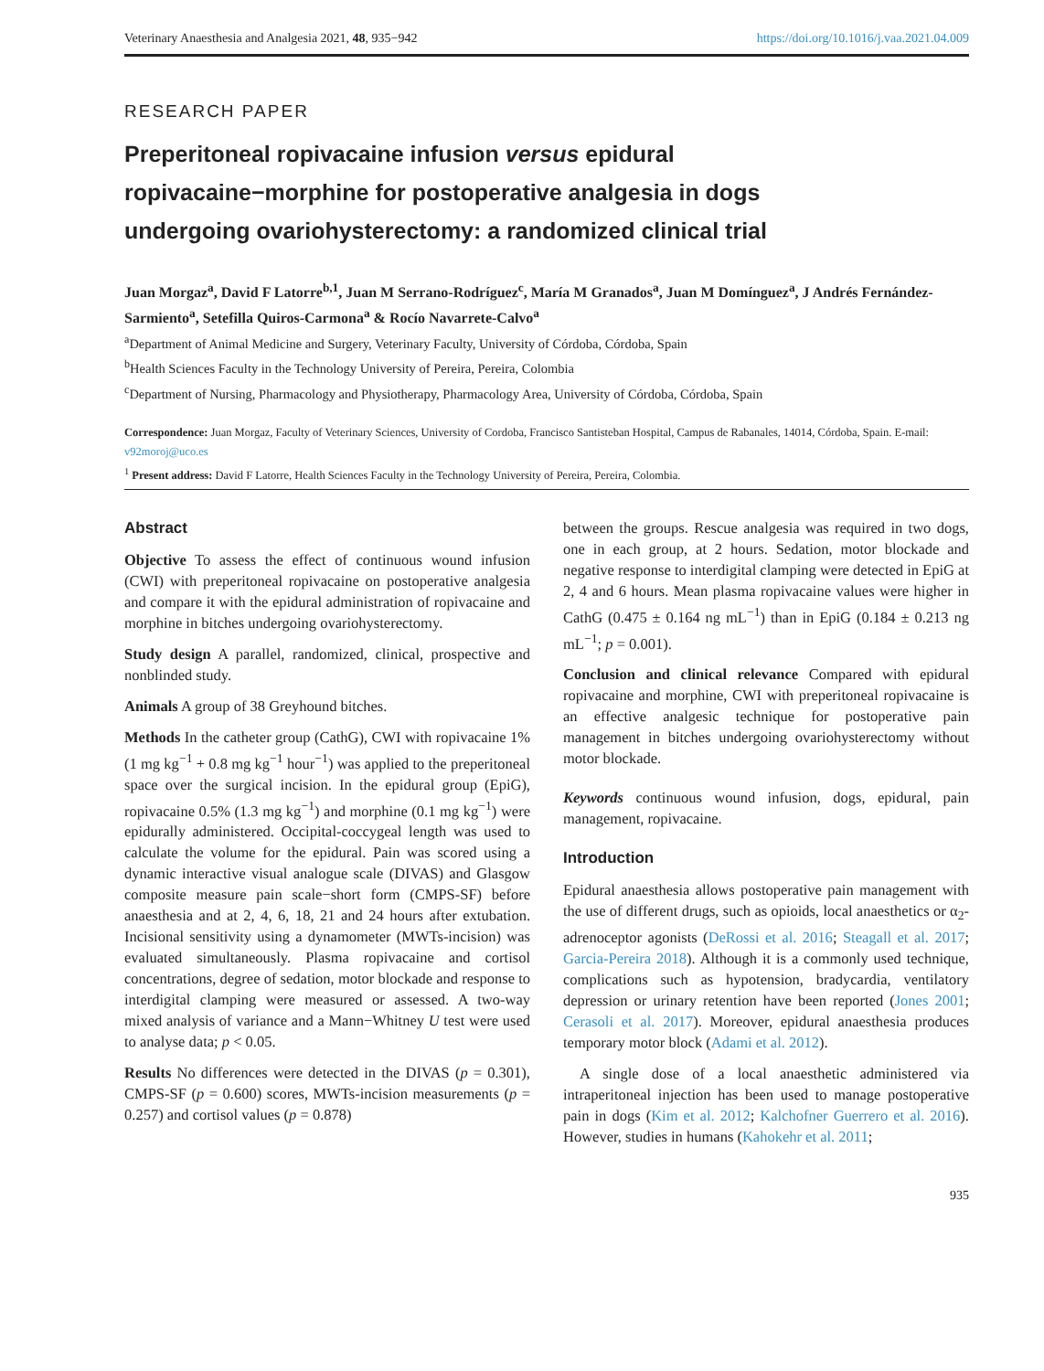Veterinary Anaesthesia and Analgesia 2021, 48, 935−942 https://doi.org/10.1016/j.vaa.2021.04.009
RESEARCH PAPER
Preperitoneal ropivacaine infusion versus epidural ropivacaine−morphine for postoperative analgesia in dogs undergoing ovariohysterectomy: a randomized clinical trial
Juan Morgaz<sup>a</sup>, David F Latorre<sup>b,1</sup>, Juan M Serrano-Rodríguez<sup>c</sup>, María M Granados<sup>a</sup>, Juan M Domínguez<sup>a</sup>, J Andrés Fernández-Sarmiento<sup>a</sup>, Setefilla Quiros-Carmona<sup>a</sup> & Rocío Navarrete-Calvo<sup>a</sup>
<sup>a</sup> Department of Animal Medicine and Surgery, Veterinary Faculty, University of Córdoba, Córdoba, Spain
<sup>b</sup> Health Sciences Faculty in the Technology University of Pereira, Pereira, Colombia
<sup>c</sup> Department of Nursing, Pharmacology and Physiotherapy, Pharmacology Area, University of Córdoba, Córdoba, Spain
Correspondence: Juan Morgaz, Faculty of Veterinary Sciences, University of Cordoba, Francisco Santisteban Hospital, Campus de Rabanales, 14014, Córdoba, Spain. E-mail: v92moroj@uco.es
<sup>1</sup> Present address: David F Latorre, Health Sciences Faculty in the Technology University of Pereira, Pereira, Colombia.
Abstract
Objective To assess the effect of continuous wound infusion (CWI) with preperitoneal ropivacaine on postoperative analgesia and compare it with the epidural administration of ropivacaine and morphine in bitches undergoing ovariohysterectomy.
Study design A parallel, randomized, clinical, prospective and nonblinded study.
Animals A group of 38 Greyhound bitches.
Methods In the catheter group (CathG), CWI with ropivacaine 1% (1 mg kg<sup>−1</sup> + 0.8 mg kg<sup>−1</sup> hour<sup>−1</sup>) was applied to the preperitoneal space over the surgical incision. In the epidural group (EpiG), ropivacaine 0.5% (1.3 mg kg<sup>−1</sup>) and morphine (0.1 mg kg<sup>−1</sup>) were epidurally administered. Occipital-coccygeal length was used to calculate the volume for the epidural. Pain was scored using a dynamic interactive visual analogue scale (DIVAS) and Glasgow composite measure pain scale−short form (CMPS-SF) before anaesthesia and at 2, 4, 6, 18, 21 and 24 hours after extubation. Incisional sensitivity using a dynamometer (MWTs-incision) was evaluated simultaneously. Plasma ropivacaine and cortisol concentrations, degree of sedation, motor blockade and response to interdigital clamping were measured or assessed. A two-way mixed analysis of variance and a Mann−Whitney U test were used to analyse data; p < 0.05.
Results No differences were detected in the DIVAS (p = 0.301), CMPS-SF (p = 0.600) scores, MWTs-incision measurements (p = 0.257) and cortisol values (p = 0.878)
between the groups. Rescue analgesia was required in two dogs, one in each group, at 2 hours. Sedation, motor blockade and negative response to interdigital clamping were detected in EpiG at 2, 4 and 6 hours. Mean plasma ropivacaine values were higher in CathG (0.475 ± 0.164 ng mL<sup>−1</sup>) than in EpiG (0.184 ± 0.213 ng mL<sup>−1</sup>; p = 0.001).
Conclusion and clinical relevance Compared with epidural ropivacaine and morphine, CWI with preperitoneal ropivacaine is an effective analgesic technique for postoperative pain management in bitches undergoing ovariohysterectomy without motor blockade.
Keywords continuous wound infusion, dogs, epidural, pain management, ropivacaine.
Introduction
Epidural anaesthesia allows postoperative pain management with the use of different drugs, such as opioids, local anaesthetics or α<sub>2</sub>-adrenoceptor agonists (DeRossi et al. 2016; Steagall et al. 2017; Garcia-Pereira 2018). Although it is a commonly used technique, complications such as hypotension, bradycardia, ventilatory depression or urinary retention have been reported (Jones 2001; Cerasoli et al. 2017). Moreover, epidural anaesthesia produces temporary motor block (Adami et al. 2012).
A single dose of a local anaesthetic administered via intraperitoneal injection has been used to manage postoperative pain in dogs (Kim et al. 2012; Kalchofner Guerrero et al. 2016). However, studies in humans (Kahokehr et al. 2011;
935